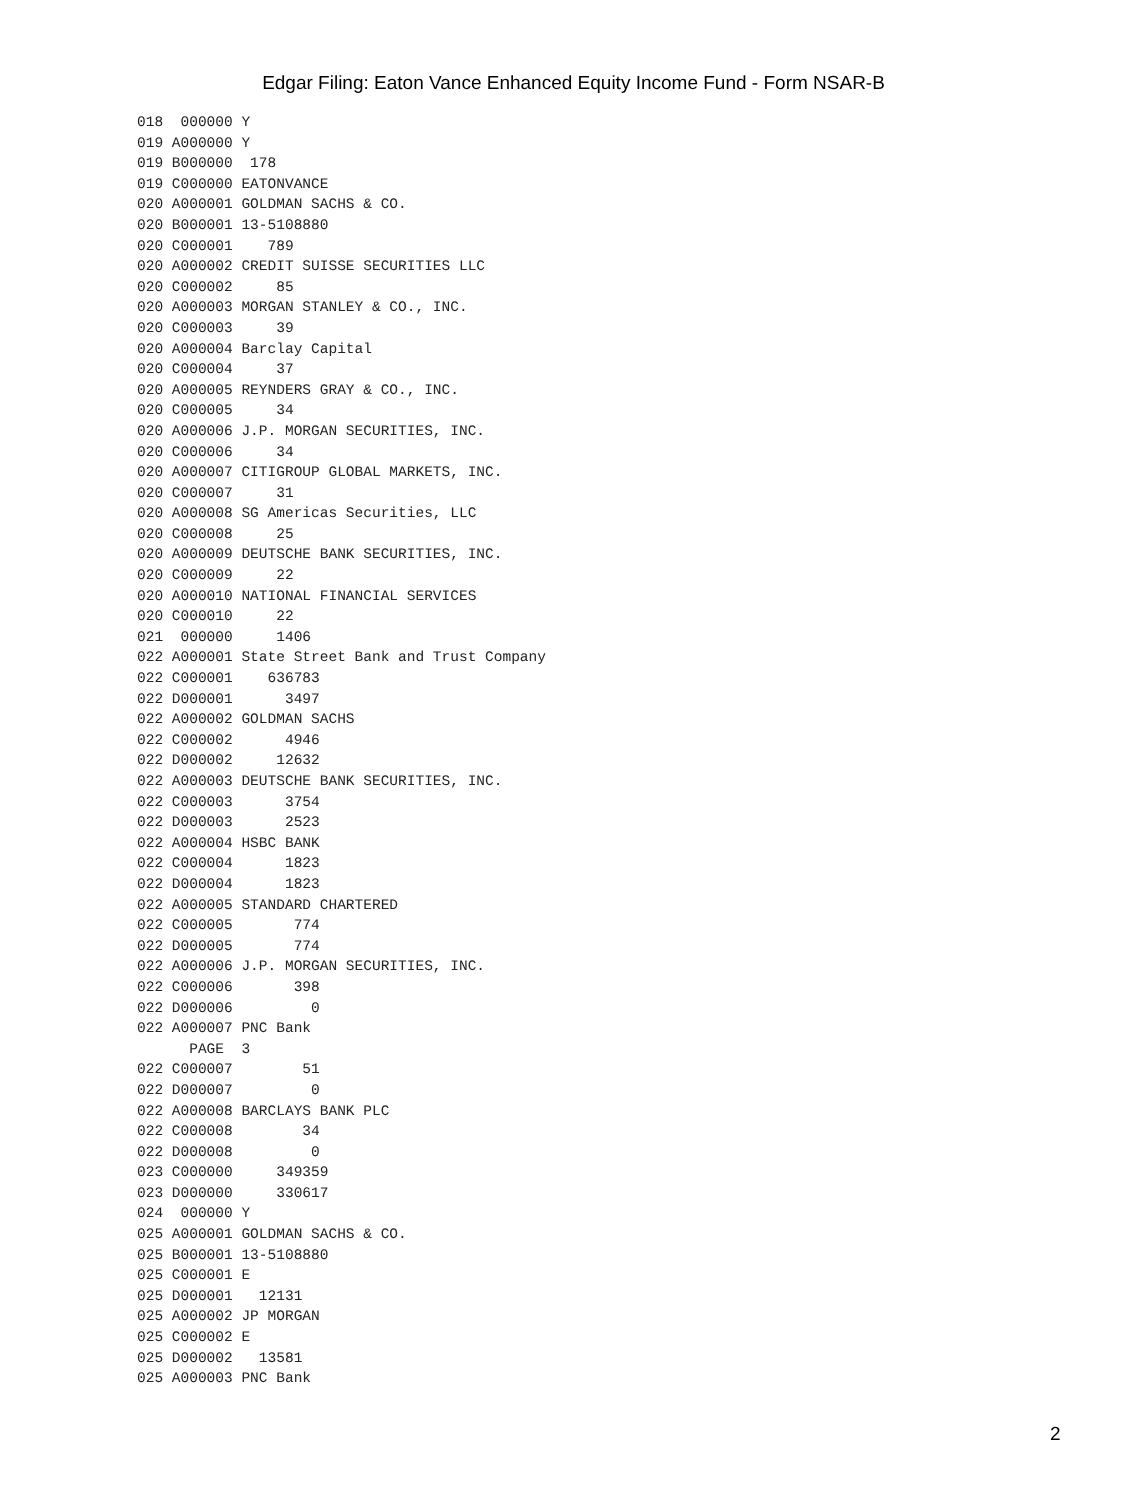Edgar Filing: Eaton Vance Enhanced Equity Income Fund - Form NSAR-B
018  000000 Y
019 A000000 Y
019 B000000  178
019 C000000 EATONVANCE
020 A000001 GOLDMAN SACHS & CO.
020 B000001 13-5108880
020 C000001    789
020 A000002 CREDIT SUISSE SECURITIES LLC
020 C000002     85
020 A000003 MORGAN STANLEY & CO., INC.
020 C000003     39
020 A000004 Barclay Capital
020 C000004     37
020 A000005 REYNDERS GRAY & CO., INC.
020 C000005     34
020 A000006 J.P. MORGAN SECURITIES, INC.
020 C000006     34
020 A000007 CITIGROUP GLOBAL MARKETS, INC.
020 C000007     31
020 A000008 SG Americas Securities, LLC
020 C000008     25
020 A000009 DEUTSCHE BANK SECURITIES, INC.
020 C000009     22
020 A000010 NATIONAL FINANCIAL SERVICES
020 C000010     22
021  000000     1406
022 A000001 State Street Bank and Trust Company
022 C000001    636783
022 D000001      3497
022 A000002 GOLDMAN SACHS
022 C000002      4946
022 D000002     12632
022 A000003 DEUTSCHE BANK SECURITIES, INC.
022 C000003      3754
022 D000003      2523
022 A000004 HSBC BANK
022 C000004      1823
022 D000004      1823
022 A000005 STANDARD CHARTERED
022 C000005       774
022 D000005       774
022 A000006 J.P. MORGAN SECURITIES, INC.
022 C000006       398
022 D000006         0
022 A000007 PNC Bank
      PAGE  3
022 C000007        51
022 D000007         0
022 A000008 BARCLAYS BANK PLC
022 C000008        34
022 D000008         0
023 C000000     349359
023 D000000     330617
024  000000 Y
025 A000001 GOLDMAN SACHS & CO.
025 B000001 13-5108880
025 C000001 E
025 D000001   12131
025 A000002 JP MORGAN
025 C000002 E
025 D000002   13581
025 A000003 PNC Bank
2